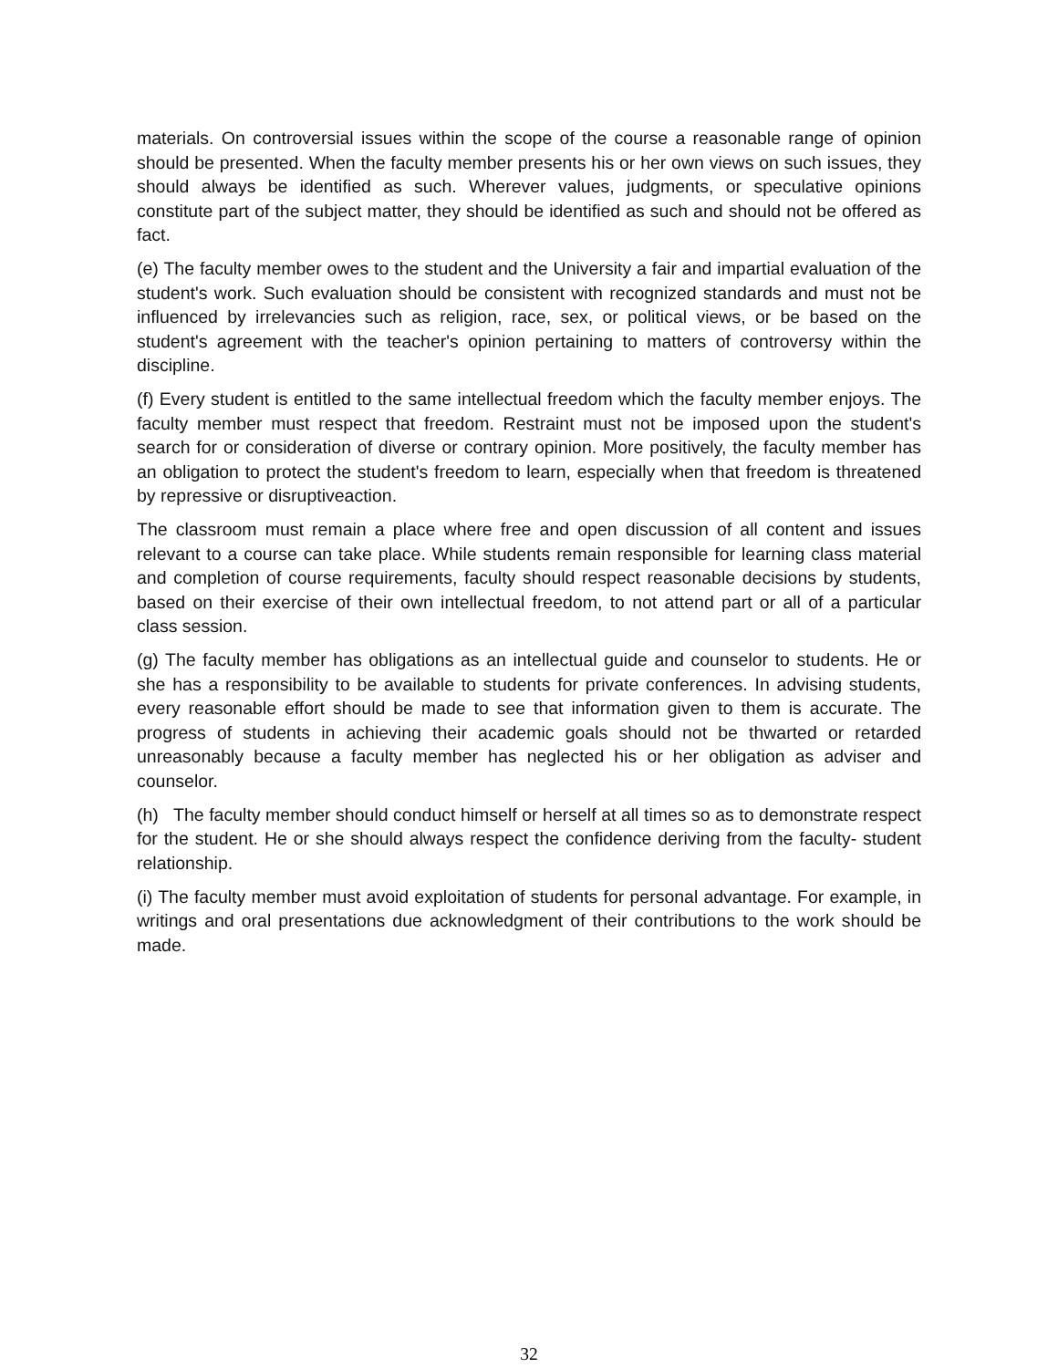materials. On controversial issues within the scope of the course a reasonable range of opinion should be presented. When the faculty member presents his or her own views on such issues, they should always be identified as such. Wherever values, judgments, or speculative opinions constitute part of the subject matter, they should be identified as such and should not be offered as fact.
(e) The faculty member owes to the student and the University a fair and impartial evaluation of the student's work. Such evaluation should be consistent with recognized standards and must not be influenced by irrelevancies such as religion, race, sex, or political views, or be based on the student's agreement with the teacher's opinion pertaining to matters of controversy within the discipline.
(f) Every student is entitled to the same intellectual freedom which the faculty member enjoys. The faculty member must respect that freedom. Restraint must not be imposed upon the student's search for or consideration of diverse or contrary opinion. More positively, the faculty member has an obligation to protect the student's freedom to learn, especially when that freedom is threatened by repressive or disruptiveaction.
The classroom must remain a place where free and open discussion of all content and issues relevant to a course can take place. While students remain responsible for learning class material and completion of course requirements, faculty should respect reasonable decisions by students, based on their exercise of their own intellectual freedom, to not attend part or all of a particular class session.
(g) The faculty member has obligations as an intellectual guide and counselor to students. He or she has a responsibility to be available to students for private conferences. In advising students, every reasonable effort should be made to see that information given to them is accurate. The progress of students in achieving their academic goals should not be thwarted or retarded unreasonably because a faculty member has neglected his or her obligation as adviser and counselor.
(h) The faculty member should conduct himself or herself at all times so as to demonstrate respect for the student. He or she should always respect the confidence deriving from the faculty- student relationship.
(i) The faculty member must avoid exploitation of students for personal advantage. For example, in writings and oral presentations due acknowledgment of their contributions to the work should be made.
32